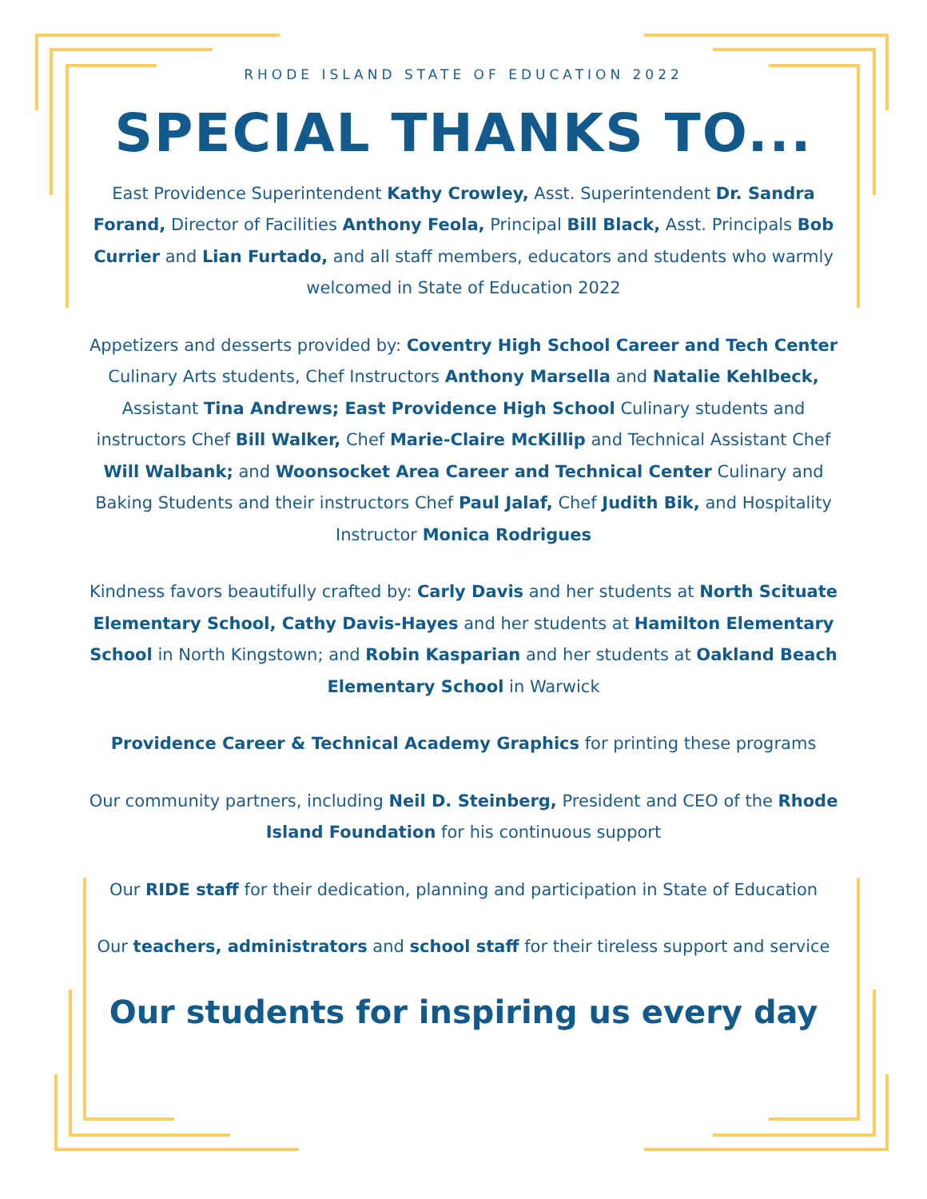RHODE ISLAND STATE OF EDUCATION 2022
SPECIAL THANKS TO...
East Providence Superintendent Kathy Crowley, Asst. Superintendent Dr. Sandra Forand, Director of Facilities Anthony Feola, Principal Bill Black, Asst. Principals Bob Currier and Lian Furtado, and all staff members, educators and students who warmly welcomed in State of Education 2022
Appetizers and desserts provided by: Coventry High School Career and Tech Center Culinary Arts students, Chef Instructors Anthony Marsella and Natalie Kehlbeck, Assistant Tina Andrews; East Providence High School Culinary students and instructors Chef Bill Walker, Chef Marie-Claire McKillip and Technical Assistant Chef Will Walbank; and Woonsocket Area Career and Technical Center Culinary and Baking Students and their instructors Chef Paul Jalaf, Chef Judith Bik, and Hospitality Instructor Monica Rodrigues
Kindness favors beautifully crafted by: Carly Davis and her students at North Scituate Elementary School, Cathy Davis-Hayes and her students at Hamilton Elementary School in North Kingstown; and Robin Kasparian and her students at Oakland Beach Elementary School in Warwick
Providence Career & Technical Academy Graphics for printing these programs
Our community partners, including Neil D. Steinberg, President and CEO of the Rhode Island Foundation for his continuous support
Our RIDE staff for their dedication, planning and participation in State of Education
Our teachers, administrators and school staff for their tireless support and service
Our students for inspiring us every day